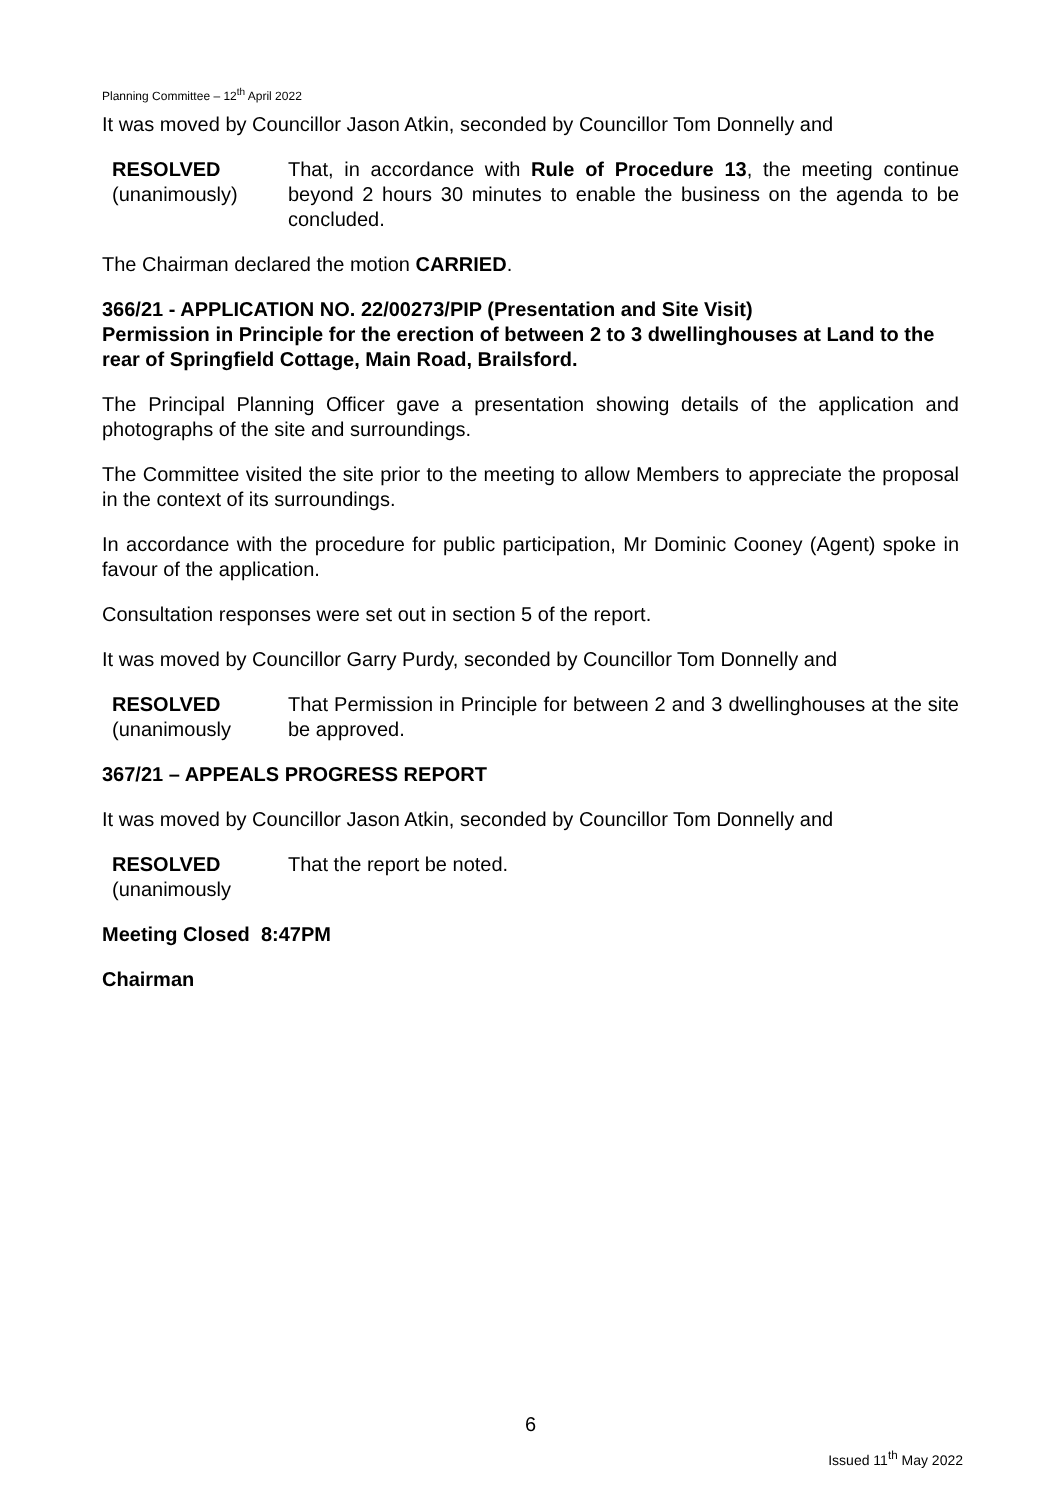Planning Committee – 12<sup>th</sup> April 2022
It was moved by Councillor Jason Atkin, seconded by Councillor Tom Donnelly and
RESOLVED
(unanimously)
That, in accordance with Rule of Procedure 13, the meeting continue beyond 2 hours 30 minutes to enable the business on the agenda to be concluded.
The Chairman declared the motion CARRIED.
366/21 - APPLICATION NO. 22/00273/PIP (Presentation and Site Visit)
Permission in Principle for the erection of between 2 to 3 dwellinghouses at Land to the rear of Springfield Cottage, Main Road, Brailsford.
The Principal Planning Officer gave a presentation showing details of the application and photographs of the site and surroundings.
The Committee visited the site prior to the meeting to allow Members to appreciate the proposal in the context of its surroundings.
In accordance with the procedure for public participation, Mr Dominic Cooney (Agent) spoke in favour of the application.
Consultation responses were set out in section 5 of the report.
It was moved by Councillor Garry Purdy, seconded by Councillor Tom Donnelly and
RESOLVED
(unanimously
That Permission in Principle for between 2 and 3 dwellinghouses at the site be approved.
367/21 – APPEALS PROGRESS REPORT
It was moved by Councillor Jason Atkin, seconded by Councillor Tom Donnelly and
RESOLVED
(unanimously
That the report be noted.
Meeting Closed 8:47PM
Chairman
6
Issued 11<sup>th</sup> May 2022